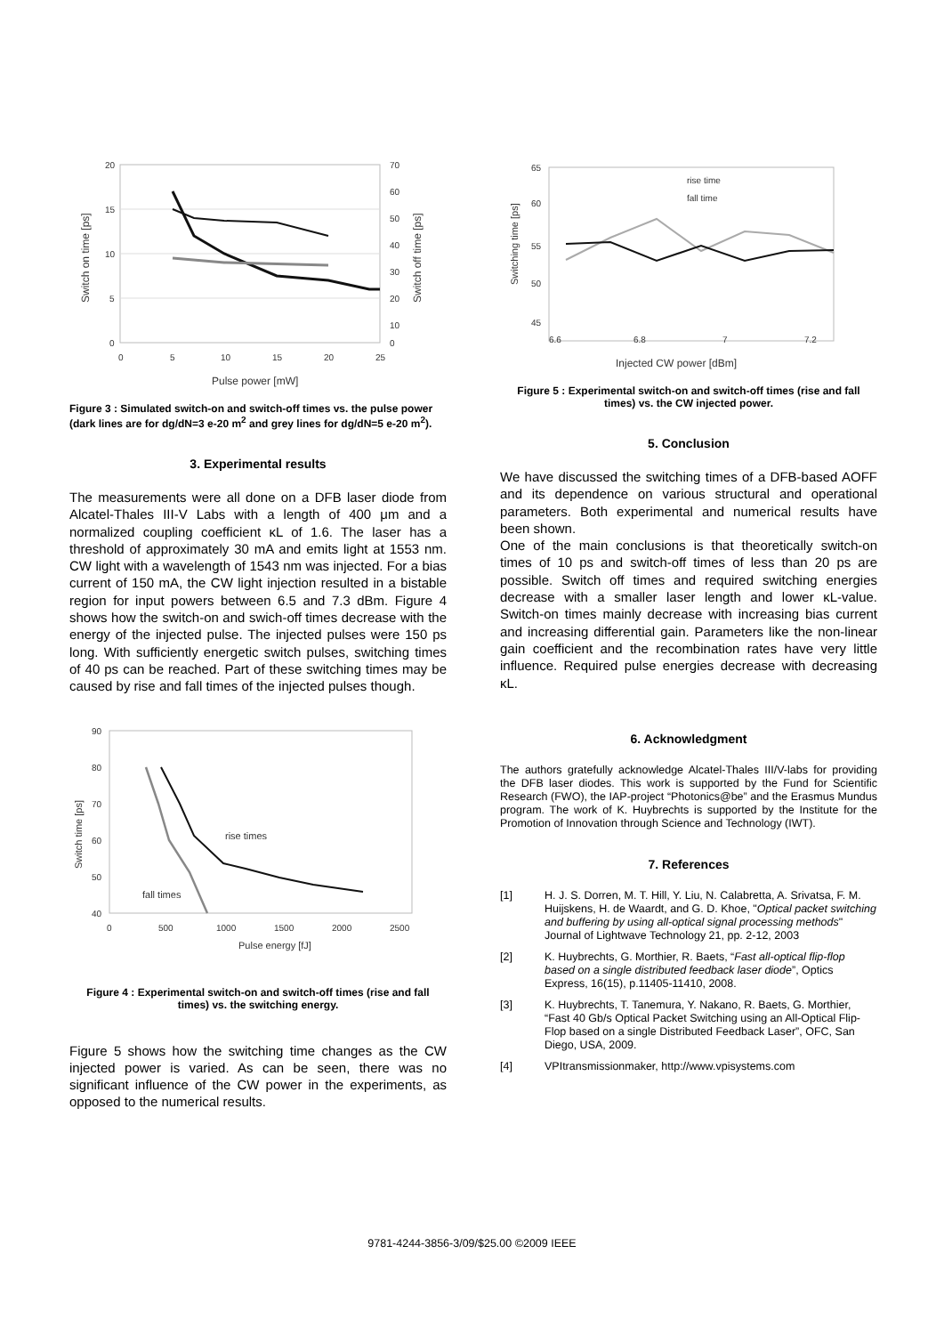20
15
10
5
0
70
60
50
40
30
20
10
0
0
5
10
15
20
25
Pulse power [mW]
Switch on time [ps]
Switch off time [ps]
Figure 3 : Simulated switch-on and switch-off times vs. the pulse power (dark lines are for dg/dN=3 e-20 m<sup>2</sup> and grey lines for dg/dN=5 e-20 m<sup>2</sup>).
3. Experimental results
The measurements were all done on a DFB laser diode from Alcatel-Thales III-V Labs with a length of 400 μm and a normalized coupling coefficient κL of 1.6. The laser has a threshold of approximately 30 mA and emits light at 1553 nm. CW light with a wavelength of 1543 nm was injected. For a bias current of 150 mA, the CW light injection resulted in a bistable region for input powers between 6.5 and 7.3 dBm. Figure 4 shows how the switch-on and swich-off times decrease with the energy of the injected pulse. The injected pulses were 150 ps long. With sufficiently energetic switch pulses, switching times of 40 ps can be reached. Part of these switching times may be caused by rise and fall times of the injected pulses though.
90
80
70
60
50
40
0
500
1000
1500
2000
2500
Pulse energy [fJ]
Switch time [ps]
rise times
fall times
Figure 4 : Experimental switch-on and switch-off times (rise and fall times) vs. the switching energy.
Figure 5 shows how the switching time changes as the CW injected power is varied. As can be seen, there was no significant influence of the CW power in the experiments, as opposed to the numerical results.
65
60
55
50
45
6.6
6.8
7
7.2
Injected CW power [dBm]
Switching time [ps]
rise time
fall time
Figure 5 : Experimental switch-on and switch-off times (rise and fall times) vs. the CW injected power.
5. Conclusion
We have discussed the switching times of a DFB-based AOFF and its dependence on various structural and operational parameters. Both experimental and numerical results have been shown.
One of the main conclusions is that theoretically switch-on times of 10 ps and switch-off times of less than 20 ps are possible. Switch off times and required switching energies decrease with a smaller laser length and lower κL-value. Switch-on times mainly decrease with increasing bias current and increasing differential gain. Parameters like the non-linear gain coefficient and the recombination rates have very little influence. Required pulse energies decrease with decreasing κL.
6. Acknowledgment
The authors gratefully acknowledge Alcatel-Thales III/V-labs for providing the DFB laser diodes. This work is supported by the Fund for Scientific Research (FWO), the IAP-project “Photonics@be” and the Erasmus Mundus program. The work of K. Huybrechts is supported by the Institute for the Promotion of Innovation through Science and Technology (IWT).
7. References
[1] H. J. S. Dorren, M. T. Hill, Y. Liu, N. Calabretta, A. Srivatsa, F. M. Huijskens, H. de Waardt, and G. D. Khoe, "Optical packet switching and buffering by using all-optical signal processing methods" Journal of Lightwave Technology 21, pp. 2-12, 2003
[2] K. Huybrechts, G. Morthier, R. Baets, “Fast all-optical flip-flop based on a single distributed feedback laser diode”, Optics Express, 16(15), p.11405-11410, 2008.
[3] K. Huybrechts, T. Tanemura, Y. Nakano, R. Baets, G. Morthier, “Fast 40 Gb/s Optical Packet Switching using an All-Optical Flip-Flop based on a single Distributed Feedback Laser”, OFC, San Diego, USA, 2009.
[4] VPItransmissionmaker, http://www.vpisystems.com
9781-4244-3856-3/09/$25.00 ©2009 IEEE